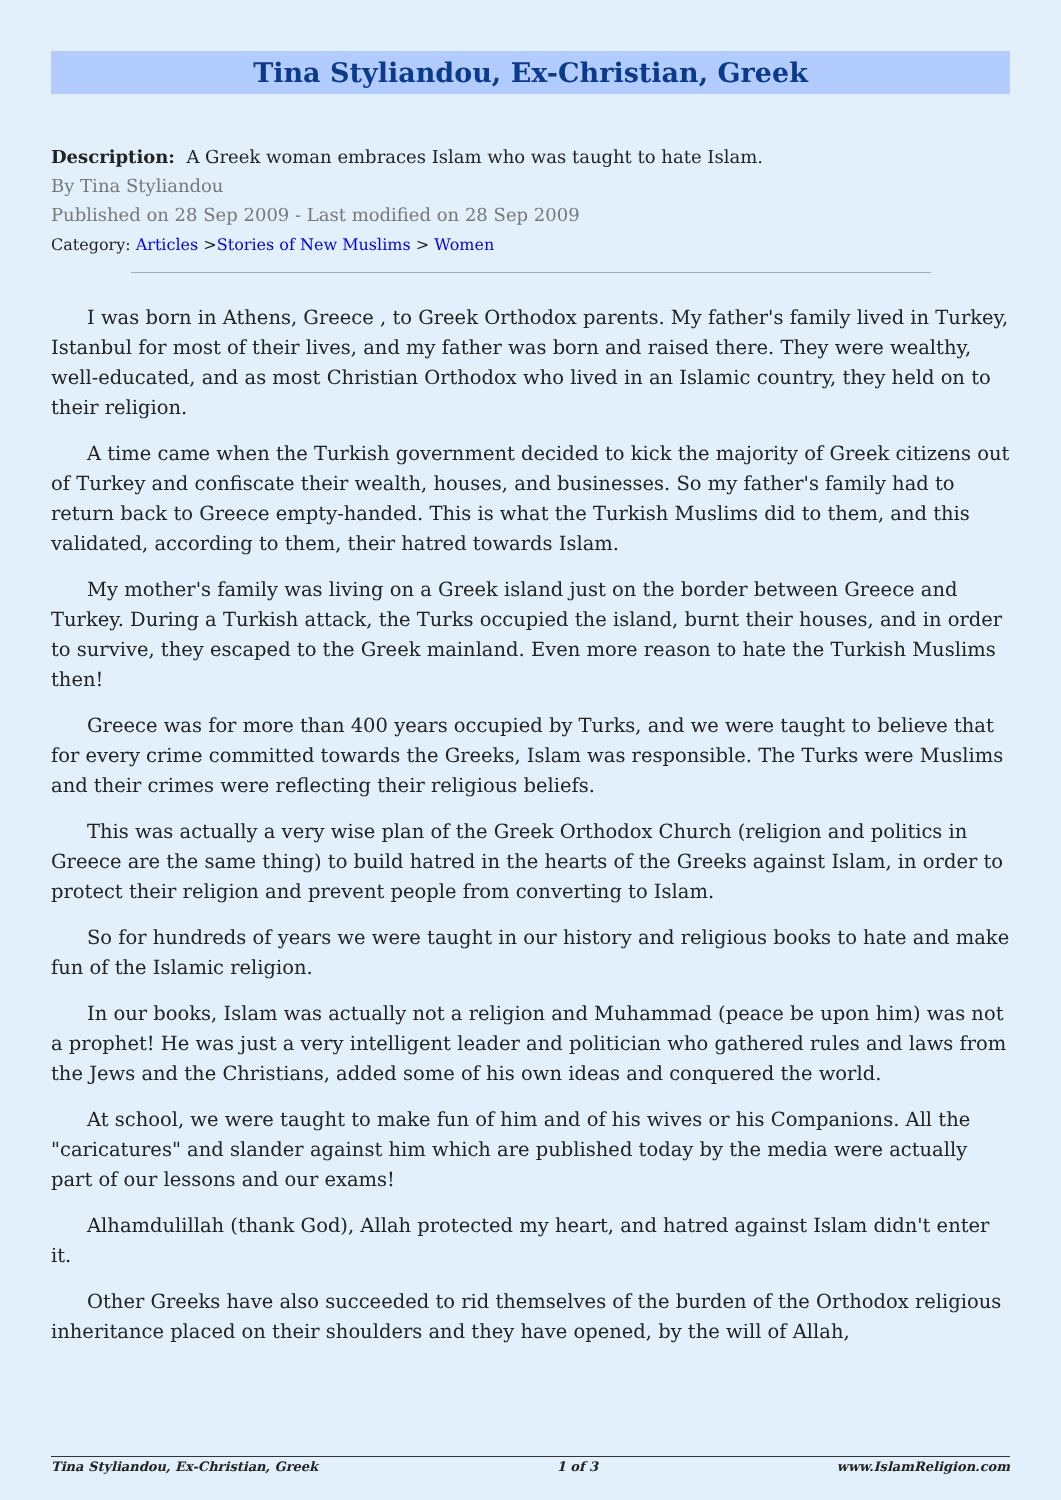Tina Styliandou, Ex-Christian, Greek
Description: A Greek woman embraces Islam who was taught to hate Islam.
By Tina Styliandou
Published on 28 Sep 2009 - Last modified on 28 Sep 2009
Category: Articles >Stories of New Muslims > Women
I was born in Athens, Greece , to Greek Orthodox parents. My father's family lived in Turkey, Istanbul for most of their lives, and my father was born and raised there. They were wealthy, well-educated, and as most Christian Orthodox who lived in an Islamic country, they held on to their religion.
A time came when the Turkish government decided to kick the majority of Greek citizens out of Turkey and confiscate their wealth, houses, and businesses. So my father's family had to return back to Greece empty-handed. This is what the Turkish Muslims did to them, and this validated, according to them, their hatred towards Islam.
My mother's family was living on a Greek island just on the border between Greece and Turkey. During a Turkish attack, the Turks occupied the island, burnt their houses, and in order to survive, they escaped to the Greek mainland. Even more reason to hate the Turkish Muslims then!
Greece was for more than 400 years occupied by Turks, and we were taught to believe that for every crime committed towards the Greeks, Islam was responsible. The Turks were Muslims and their crimes were reflecting their religious beliefs.
This was actually a very wise plan of the Greek Orthodox Church (religion and politics in Greece are the same thing) to build hatred in the hearts of the Greeks against Islam, in order to protect their religion and prevent people from converting to Islam.
So for hundreds of years we were taught in our history and religious books to hate and make fun of the Islamic religion.
In our books, Islam was actually not a religion and Muhammad (peace be upon him) was not a prophet! He was just a very intelligent leader and politician who gathered rules and laws from the Jews and the Christians, added some of his own ideas and conquered the world.
At school, we were taught to make fun of him and of his wives or his Companions. All the "caricatures" and slander against him which are published today by the media were actually part of our lessons and our exams!
Alhamdulillah (thank God), Allah protected my heart, and hatred against Islam didn't enter it.
Other Greeks have also succeeded to rid themselves of the burden of the Orthodox religious inheritance placed on their shoulders and they have opened, by the will of Allah,
Tina Styliandou, Ex-Christian, Greek 1 of 3 www.IslamReligion.com